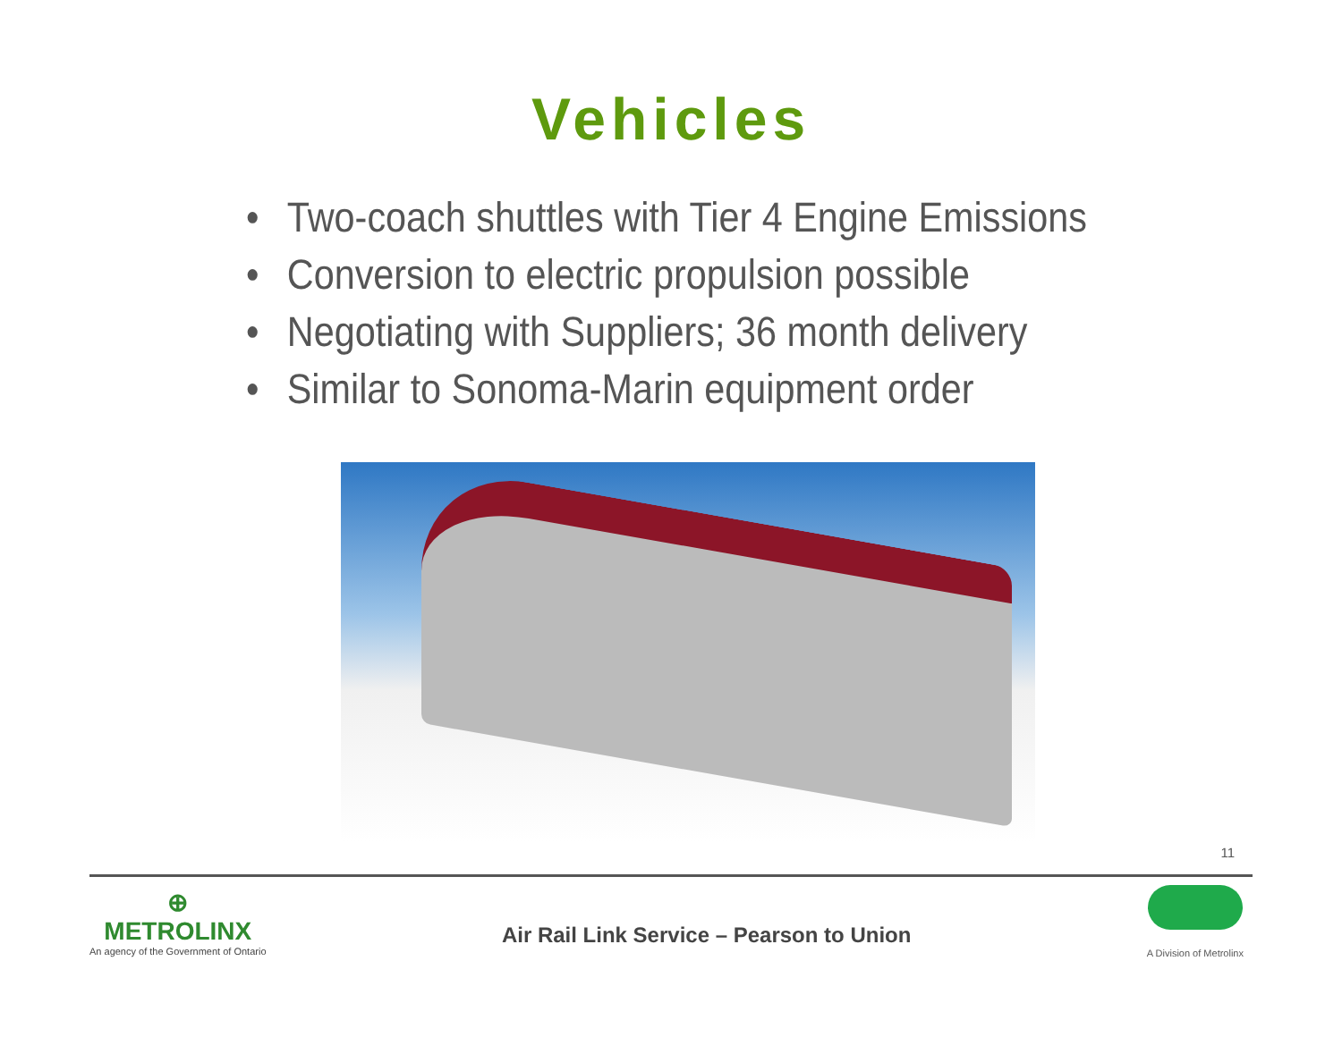Vehicles
• Two-coach shuttles with Tier 4 Engine Emissions
• Conversion to electric propulsion possible
• Negotiating with Suppliers; 36 month delivery
• Similar to Sonoma-Marin equipment order
11
⊕
METROLINX
An agency of the Government of Ontario
Air Rail Link Service – Pearson to Union
A Division of Metrolinx